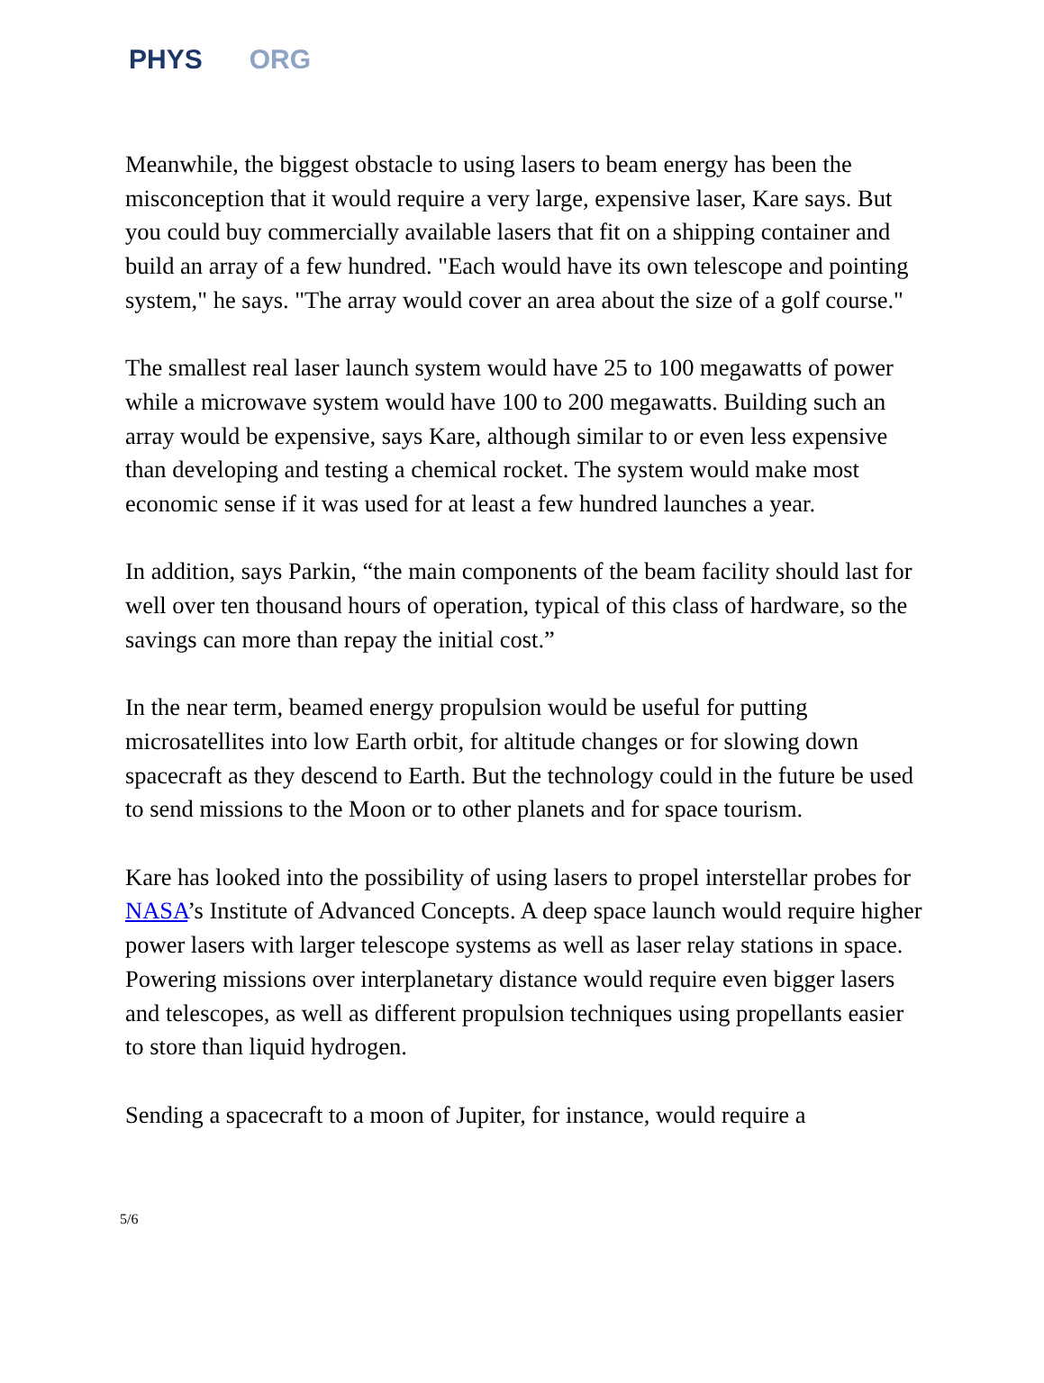PHYS ORG
Meanwhile, the biggest obstacle to using lasers to beam energy has been the misconception that it would require a very large, expensive laser, Kare says. But you could buy commercially available lasers that fit on a shipping container and build an array of a few hundred. "Each would have its own telescope and pointing system," he says. "The array would cover an area about the size of a golf course."
The smallest real laser launch system would have 25 to 100 megawatts of power while a microwave system would have 100 to 200 megawatts. Building such an array would be expensive, says Kare, although similar to or even less expensive than developing and testing a chemical rocket. The system would make most economic sense if it was used for at least a few hundred launches a year.
In addition, says Parkin, “the main components of the beam facility should last for well over ten thousand hours of operation, typical of this class of hardware, so the savings can more than repay the initial cost.”
In the near term, beamed energy propulsion would be useful for putting microsatellites into low Earth orbit, for altitude changes or for slowing down spacecraft as they descend to Earth. But the technology could in the future be used to send missions to the Moon or to other planets and for space tourism.
Kare has looked into the possibility of using lasers to propel interstellar probes for NASA’s Institute of Advanced Concepts. A deep space launch would require higher power lasers with larger telescope systems as well as laser relay stations in space. Powering missions over interplanetary distance would require even bigger lasers and telescopes, as well as different propulsion techniques using propellants easier to store than liquid hydrogen.
Sending a spacecraft to a moon of Jupiter, for instance, would require a
5/6